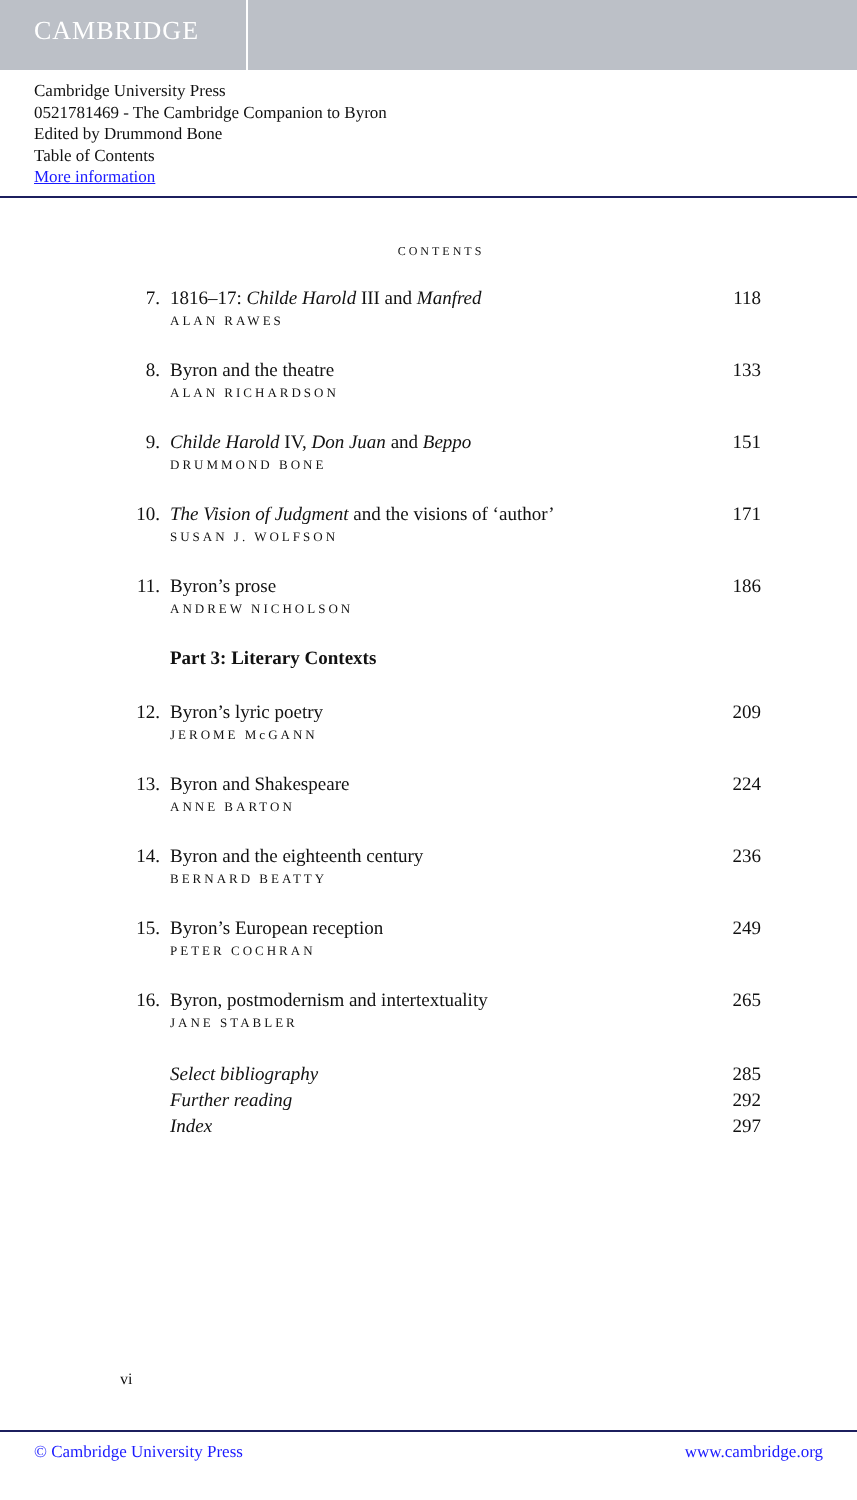CAMBRIDGE
Cambridge University Press
0521781469 - The Cambridge Companion to Byron
Edited by Drummond Bone
Table of Contents
More information
CONTENTS
7. 1816–17: Childe Harold III and Manfred
ALAN RAWES
118
8. Byron and the theatre
ALAN RICHARDSON
133
9. Childe Harold IV, Don Juan and Beppo
DRUMMOND BONE
151
10. The Vision of Judgment and the visions of ‘author’
SUSAN J. WOLFSON
171
11. Byron’s prose
ANDREW NICHOLSON
186
Part 3: Literary Contexts
12. Byron’s lyric poetry
JEROME McGANN
209
13. Byron and Shakespeare
ANNE BARTON
224
14. Byron and the eighteenth century
BERNARD BEATTY
236
15. Byron’s European reception
PETER COCHRAN
249
16. Byron, postmodernism and intertextuality
JANE STABLER
265
Select bibliography 285
Further reading 292
Index 297
vi
© Cambridge University Press www.cambridge.org